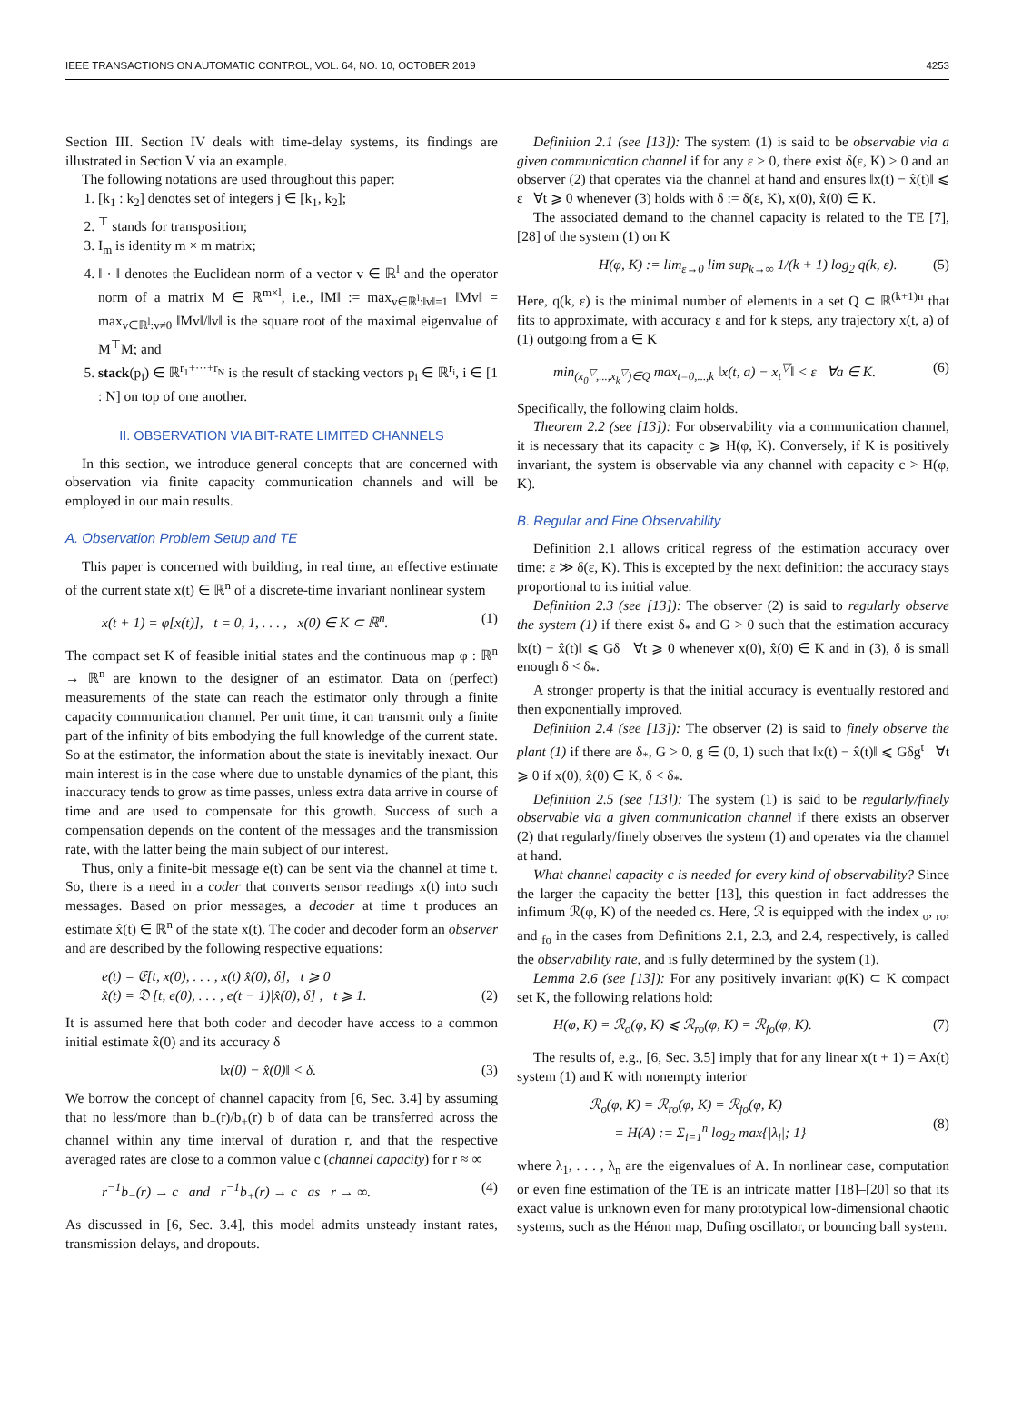IEEE TRANSACTIONS ON AUTOMATIC CONTROL, VOL. 64, NO. 10, OCTOBER 2019 4253
Section III. Section IV deals with time-delay systems, its findings are illustrated in Section V via an example.
The following notations are used throughout this paper:
1. [k<sub>1</sub> : k<sub>2</sub>] denotes set of integers j ∈ [k<sub>1</sub>, k<sub>2</sub>];
2. <sup>⊤</sup> stands for transposition;
3. I<sub>m</sub> is identity m × m matrix;
4. ‖ · ‖ denotes the Euclidean norm of a vector v ∈ ℝ<sup>l</sup> and the operator norm of a matrix M ∈ ℝ<sup>m×l</sup>, i.e., ‖M‖ := max<sub>v∈ℝ<sup>l</sup>:‖v‖=1</sub> ‖Mv‖ = max<sub>v∈ℝ<sup>l</sup>:v≠0</sub> ‖Mv‖/‖v‖ is the square root of the maximal eigenvalue of M<sup>⊤</sup>M; and
5. stack(p<sub>i</sub>) ∈ ℝ<sup>r<sub>1</sub>+···+r<sub>N</sub></sup> is the result of stacking vectors p<sub>i</sub> ∈ ℝ<sup>r<sub>i</sub></sup>, i ∈ [1 : N] on top of one another.
II. OBSERVATION VIA BIT-RATE LIMITED CHANNELS
In this section, we introduce general concepts that are concerned with observation via finite capacity communication channels and will be employed in our main results.
A. Observation Problem Setup and TE
This paper is concerned with building, in real time, an effective estimate of the current state x(t) ∈ ℝ<sup>n</sup> of a discrete-time invariant nonlinear system
x(t + 1) = φ[x(t)], t = 0, 1, . . . , x(0) ∈ K ⊂ ℝ<sup>n</sup>. (1)
The compact set K of feasible initial states and the continuous map φ : ℝ<sup>n</sup> → ℝ<sup>n</sup> are known to the designer of an estimator. Data on (perfect) measurements of the state can reach the estimator only through a finite capacity communication channel. Per unit time, it can transmit only a finite part of the infinity of bits embodying the full knowledge of the current state. So at the estimator, the information about the state is inevitably inexact. Our main interest is in the case where due to unstable dynamics of the plant, this inaccuracy tends to grow as time passes, unless extra data arrive in course of time and are used to compensate for this growth. Success of such a compensation depends on the content of the messages and the transmission rate, with the latter being the main subject of our interest.
Thus, only a finite-bit message e(t) can be sent via the channel at time t. So, there is a need in a coder that converts sensor readings x(t) into such messages. Based on prior messages, a decoder at time t produces an estimate x̂(t) ∈ ℝ<sup>n</sup> of the state x(t). The coder and decoder form an observer and are described by the following respective equations:
e(t) = 𝔈[t, x(0), . . . , x(t)|x̂(0), δ], t ⩾ 0
x̂(t) = 𝔇 [t, e(0), . . . , e(t − 1)|x̂(0), δ] , t ⩾ 1.
(2)
It is assumed here that both coder and decoder have access to a common initial estimate x̂(0) and its accuracy δ
‖x(0) − x̂(0)‖ < δ. (3)
We borrow the concept of channel capacity from [6, Sec. 3.4] by assuming that no less/more than b<sub>−</sub>(r)/b<sub>+</sub>(r) b of data can be transferred across the channel within any time interval of duration r, and that the respective averaged rates are close to a common value c (channel capacity) for r ≈ ∞
r<sup>−1</sup>b<sub>−</sub>(r) → c and r<sup>−1</sup>b<sub>+</sub>(r) → c as r → ∞. (4)
As discussed in [6, Sec. 3.4], this model admits unsteady instant rates, transmission delays, and dropouts.
Definition 2.1 (see [13]): The system (1) is said to be observable via a given communication channel if for any ε > 0, there exist δ(ε, K) > 0 and an observer (2) that operates via the channel at hand and ensures ‖x(t) − x̂(t)‖ ⩽ ε ∀t ⩾ 0 whenever (3) holds with δ := δ(ε, K), x(0), x̂(0) ∈ K.
The associated demand to the channel capacity is related to the TE [7], [28] of the system (1) on K
H(φ, K) := lim<sub>ε→0</sub> lim sup<sub>k→∞</sub> 1/(k + 1) log<sub>2</sub> q(k, ε). (5)
Here, q(k, ε) is the minimal number of elements in a set Q ⊂ ℝ<sup>(k+1)n</sup> that fits to approximate, with accuracy ε and for k steps, any trajectory x(t, a) of (1) outgoing from a ∈ K
min<sub>(x<sub>0</sub><sup>▽</sup>,...,x<sub>k</sub><sup>▽</sup>)∈Q</sub> max<sub>t=0,...,k</sub> ‖x(t, a) − x<sub>t</sub><sup>▽</sup>‖ < ε ∀a ∈ K. (6)
Specifically, the following claim holds.
Theorem 2.2 (see [13]): For observability via a communication channel, it is necessary that its capacity c ⩾ H(φ, K). Conversely, if K is positively invariant, the system is observable via any channel with capacity c > H(φ, K).
B. Regular and Fine Observability
Definition 2.1 allows critical regress of the estimation accuracy over time: ε ≫ δ(ε, K). This is excepted by the next definition: the accuracy stays proportional to its initial value.
Definition 2.3 (see [13]): The observer (2) is said to regularly observe the system (1) if there exist δ<sub>*</sub> and G > 0 such that the estimation accuracy ‖x(t) − x̂(t)‖ ⩽ Gδ ∀t ⩾ 0 whenever x(0), x̂(0) ∈ K and in (3), δ is small enough δ < δ<sub>*</sub>.
A stronger property is that the initial accuracy is eventually restored and then exponentially improved.
Definition 2.4 (see [13]): The observer (2) is said to finely observe the plant (1) if there are δ<sub>*</sub>, G > 0, g ∈ (0, 1) such that ‖x(t) − x̂(t)‖ ⩽ Gδg<sup>t</sup> ∀t ⩾ 0 if x(0), x̂(0) ∈ K, δ < δ<sub>*</sub>.
Definition 2.5 (see [13]): The system (1) is said to be regularly/finely observable via a given communication channel if there exists an observer (2) that regularly/finely observes the system (1) and operates via the channel at hand.
What channel capacity c is needed for every kind of observability? Since the larger the capacity the better [13], this question in fact addresses the infimum ℛ(φ, K) of the needed cs. Here, ℛ is equipped with the index <sub>o</sub>, <sub>ro</sub>, and <sub>fo</sub> in the cases from Definitions 2.1, 2.3, and 2.4, respectively, is called the observability rate, and is fully determined by the system (1).
Lemma 2.6 (see [13]): For any positively invariant φ(K) ⊂ K compact set K, the following relations hold:
H(φ, K) = ℛ<sub>o</sub>(φ, K) ⩽ ℛ<sub>ro</sub>(φ, K) = ℛ<sub>fo</sub>(φ, K). (7)
The results of, e.g., [6, Sec. 3.5] imply that for any linear x(t + 1) = Ax(t) system (1) and K with nonempty interior
ℛ<sub>o</sub>(φ, K) = ℛ<sub>ro</sub>(φ, K) = ℛ<sub>fo</sub>(φ, K)
= H(A) := Σ<sub>i=1</sub><sup>n</sup> log<sub>2</sub> max{|λ<sub>i</sub>|; 1}
(8)
where λ<sub>1</sub>, . . . , λ<sub>n</sub> are the eigenvalues of A. In nonlinear case, computation or even fine estimation of the TE is an intricate matter [18]–[20] so that its exact value is unknown even for many prototypical low-dimensional chaotic systems, such as the Hénon map, Dufing oscillator, or bouncing ball system.